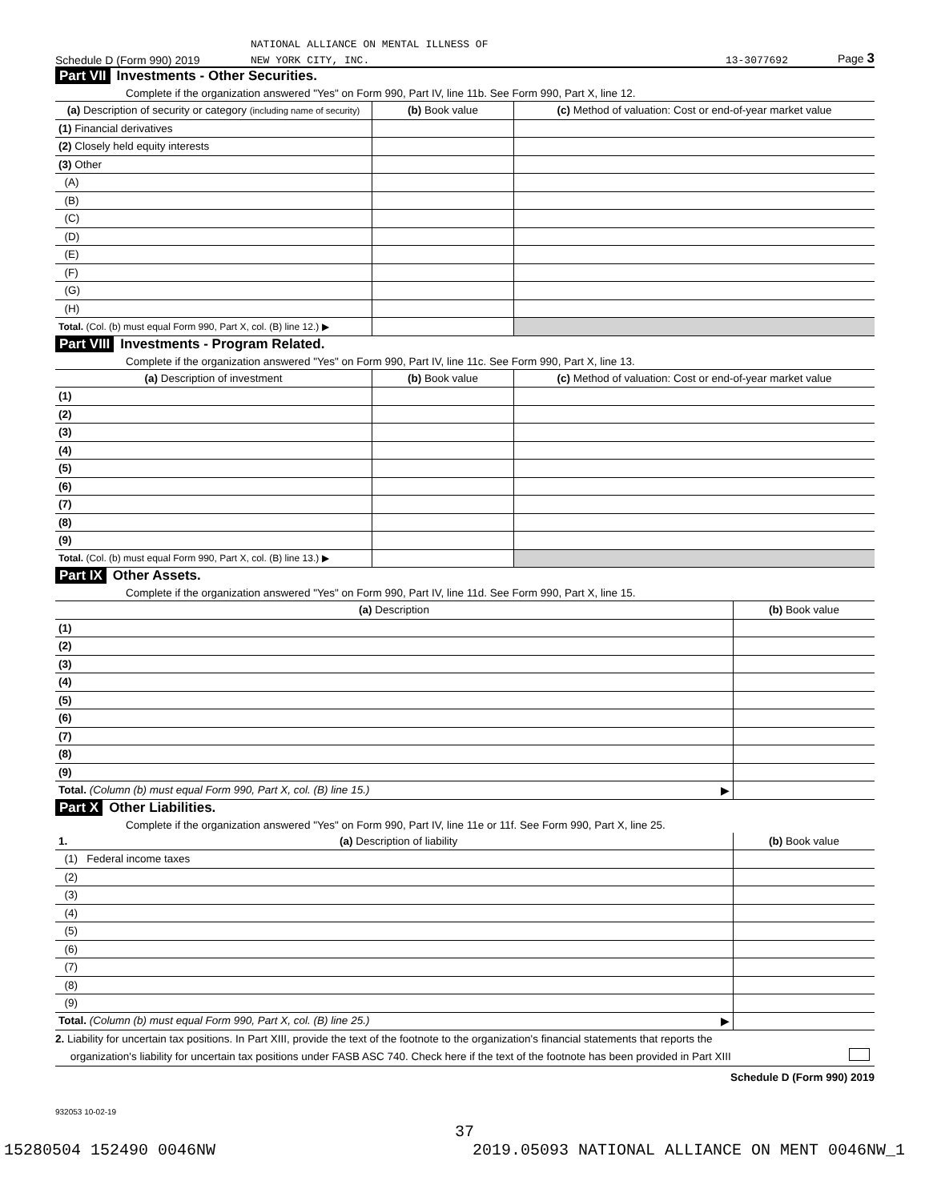NATIONAL ALLIANCE ON MENTAL ILLNESS OF
Schedule D (Form 990) 2019 NEW YORK CITY, INC. 13-3077692 Page 3
Part VII Investments - Other Securities.
Complete if the organization answered "Yes" on Form 990, Part IV, line 11b. See Form 990, Part X, line 12.
| (a) Description of security or category (including name of security) | (b) Book value | (c) Method of valuation: Cost or end-of-year market value |
| --- | --- | --- |
| (1) Financial derivatives | | |
| (2) Closely held equity interests | | |
| (3) Other | | |
| (A) | | |
| (B) | | |
| (C) | | |
| (D) | | |
| (E) | | |
| (F) | | |
| (G) | | |
| (H) | | |
| Total. (Col. (b) must equal Form 990, Part X, col. (B) line 12.) ▶ | | |
Part VIII Investments - Program Related.
Complete if the organization answered "Yes" on Form 990, Part IV, line 11c. See Form 990, Part X, line 13.
| (a) Description of investment | (b) Book value | (c) Method of valuation: Cost or end-of-year market value |
| --- | --- | --- |
| (1) | | |
| (2) | | |
| (3) | | |
| (4) | | |
| (5) | | |
| (6) | | |
| (7) | | |
| (8) | | |
| (9) | | |
| Total. (Col. (b) must equal Form 990, Part X, col. (B) line 13.) ▶ | | |
Part IX Other Assets.
Complete if the organization answered "Yes" on Form 990, Part IV, line 11d. See Form 990, Part X, line 15.
| (a) Description | (b) Book value |
| --- | --- |
| (1) | |
| (2) | |
| (3) | |
| (4) | |
| (5) | |
| (6) | |
| (7) | |
| (8) | |
| (9) | |
| Total. (Column (b) must equal Form 990, Part X, col. (B) line 15.) ▶ | |
Part X Other Liabilities.
Complete if the organization answered "Yes" on Form 990, Part IV, line 11e or 11f. See Form 990, Part X, line 25.
| 1. (a) Description of liability | (b) Book value |
| --- | --- |
| (1) Federal income taxes | |
| (2) | |
| (3) | |
| (4) | |
| (5) | |
| (6) | |
| (7) | |
| (8) | |
| (9) | |
| Total. (Column (b) must equal Form 990, Part X, col. (B) line 25.) ▶ | |
2. Liability for uncertain tax positions. In Part XIII, provide the text of the footnote to the organization's financial statements that reports the
organization's liability for uncertain tax positions under FASB ASC 740. Check here if the text of the footnote has been provided in Part XIII
Schedule D (Form 990) 2019
932053 10-02-19
37
15280504 152490 0046NW 2019.05093 NATIONAL ALLIANCE ON MENT 0046NW_1